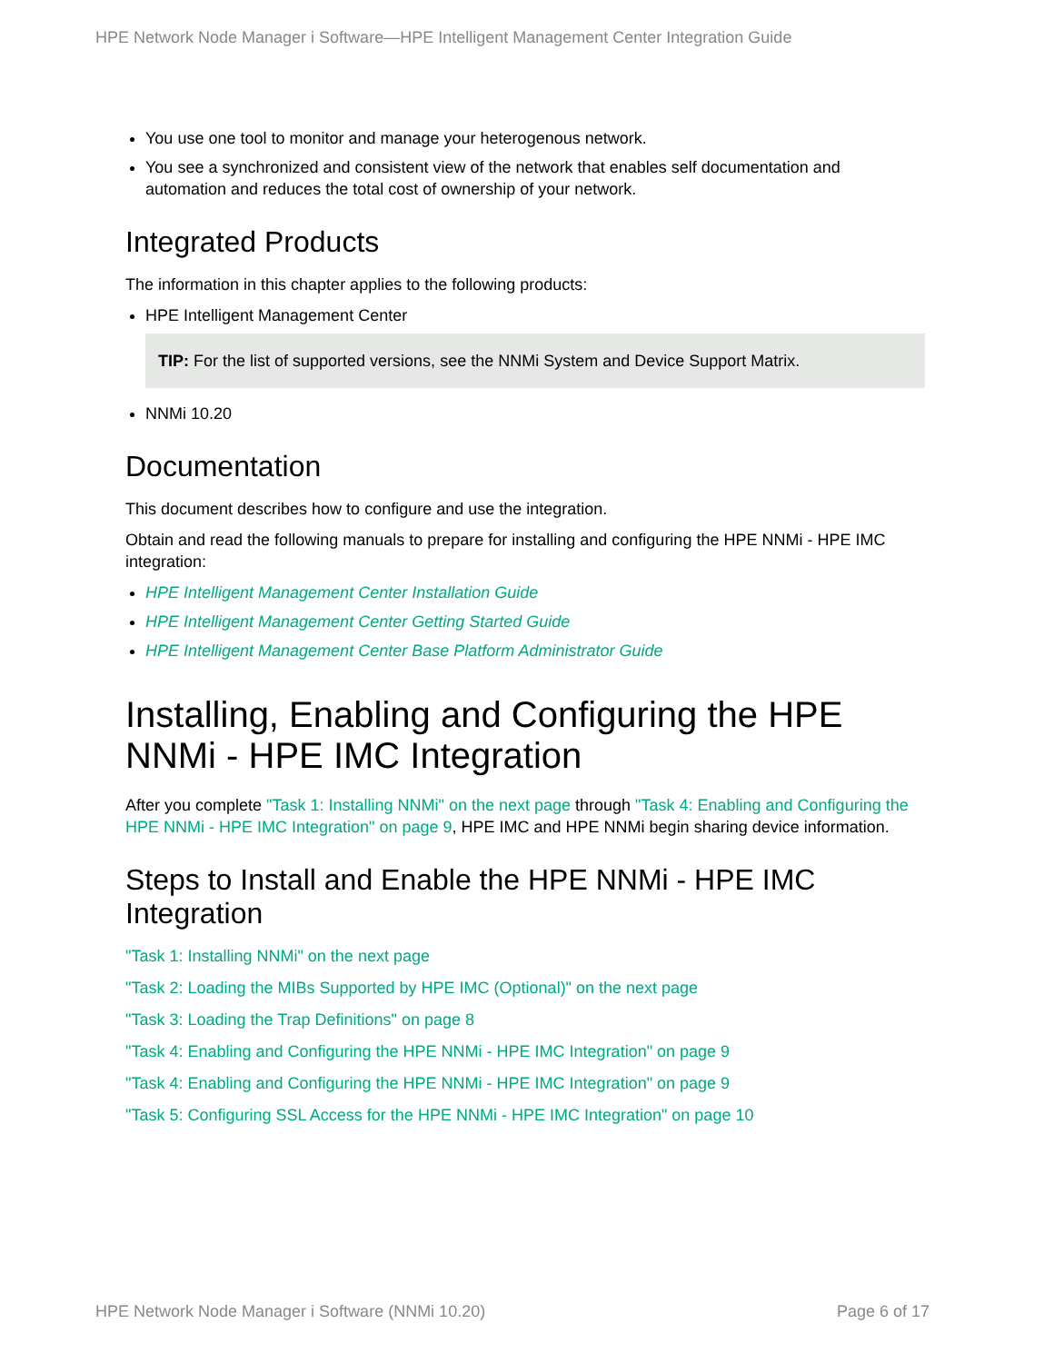HPE Network Node Manager i Software—HPE Intelligent Management Center Integration Guide
You use one tool to monitor and manage your heterogenous network.
You see a synchronized and consistent view of the network that enables self documentation and automation and reduces the total cost of ownership of your network.
Integrated Products
The information in this chapter applies to the following products:
HPE Intelligent Management Center
TIP: For the list of supported versions, see the NNMi System and Device Support Matrix.
NNMi 10.20
Documentation
This document describes how to configure and use the integration.
Obtain and read the following manuals to prepare for installing and configuring the HPE NNMi - HPE IMC integration:
HPE Intelligent Management Center Installation Guide
HPE Intelligent Management Center Getting Started Guide
HPE Intelligent Management Center Base Platform Administrator Guide
Installing, Enabling and Configuring the HPE NNMi - HPE IMC Integration
After you complete "Task 1: Installing NNMi" on the next page through "Task 4: Enabling and Configuring the HPE NNMi - HPE IMC Integration" on page 9, HPE IMC and HPE NNMi begin sharing device information.
Steps to Install and Enable the HPE NNMi - HPE IMC Integration
"Task 1: Installing NNMi" on the next page
"Task 2: Loading the MIBs Supported by HPE IMC (Optional)" on the next page
"Task 3: Loading the Trap Definitions" on page 8
"Task 4: Enabling and Configuring the HPE NNMi - HPE IMC Integration" on page 9
"Task 4: Enabling and Configuring the HPE NNMi - HPE IMC Integration" on page 9
"Task 5: Configuring SSL Access for the HPE NNMi - HPE IMC Integration" on page 10
HPE Network Node Manager i Software (NNMi 10.20) Page 6 of 17